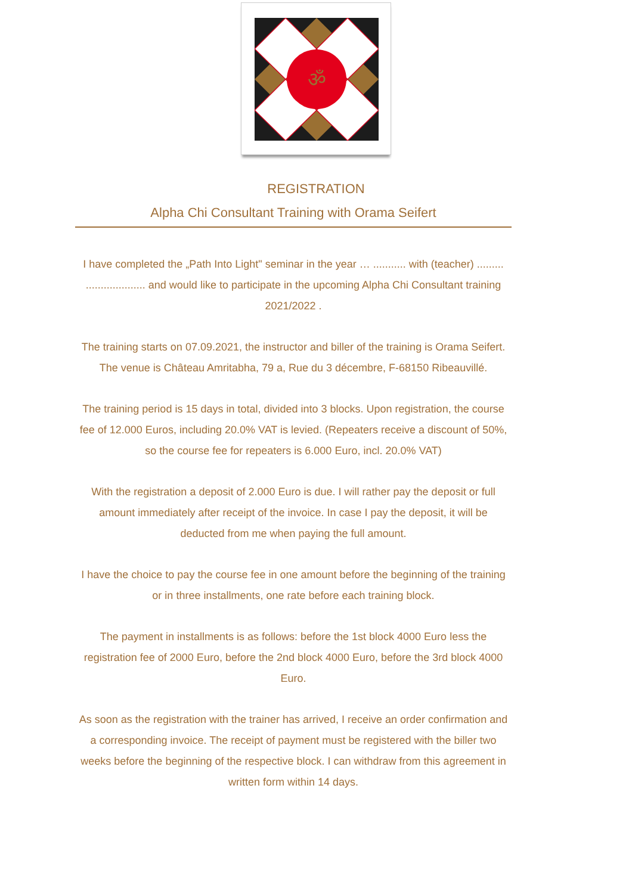ॐ
REGISTRATION
Alpha Chi Consultant Training with Orama Seifert
I have completed the „Path Into Light" seminar in the year … ........... with (teacher) ......... .................... and would like to participate in the upcoming Alpha Chi Consultant training 2021/2022 .
The training starts on 07.09.2021, the instructor and biller of the training is Orama Seifert. The venue is Château Amritabha, 79 a, Rue du 3 décembre, F-68150 Ribeauvillé.
The training period is 15 days in total, divided into 3 blocks. Upon registration, the course fee of 12.000 Euros, including 20.0% VAT is levied. (Repeaters receive a discount of 50%, so the course fee for repeaters is 6.000 Euro, incl. 20.0% VAT)
With the registration a deposit of 2.000 Euro is due. I will rather pay the deposit or full amount immediately after receipt of the invoice. In case I pay the deposit, it will be deducted from me when paying the full amount.
I have the choice to pay the course fee in one amount before the beginning of the training or in three installments, one rate before each training block.
The payment in installments is as follows: before the 1st block 4000 Euro less the registration fee of 2000 Euro, before the 2nd block 4000 Euro, before the 3rd block 4000 Euro.
As soon as the registration with the trainer has arrived, I receive an order confirmation and a corresponding invoice. The receipt of payment must be registered with the biller two weeks before the beginning of the respective block. I can withdraw from this agreement in written form within 14 days.